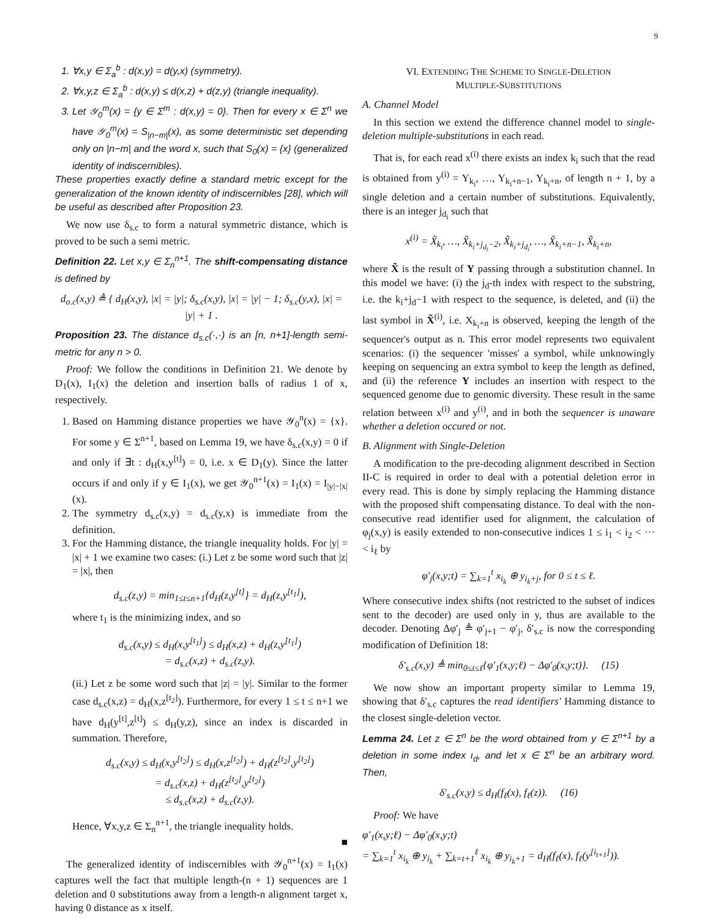9
1. ∀x,y ∈ Σ<sub>a</sub><sup>b</sup> : d(x,y) = d(y,x) (symmetry).
2. ∀x,y,z ∈ Σ<sub>a</sub><sup>b</sup> : d(x,y) ≤ d(x,z) + d(z,y) (triangle inequality).
3. Let 𝒴<sub>0</sub><sup>m</sup>(x) = {y ∈ Σ<sup>m</sup> : d(x,y) = 0}. Then for every x ∈ Σ<sup>n</sup> we have 𝒴<sub>0</sub><sup>m</sup>(x) = S<sub>|n−m|</sub>(x), as some deterministic set depending only on |n−m| and the word x, such that S<sub>0</sub>(x) = {x} (generalized identity of indiscernibles).
These properties exactly define a standard metric except for the generalization of the known identity of indiscernibles [28], which will be useful as described after Proposition 23.
We now use δ<sub>s.c</sub> to form a natural symmetric distance, which is proved to be such a semi metric.
Definition 22. Let x,y ∈ Σ<sub>n</sub><sup>n+1</sup>. The shift-compensating distance is defined by
d<sub>o.c</sub>(x,y) ≜ { d<sub>H</sub>(x,y), |x| = |y|; δ<sub>s.c</sub>(x,y), |x| = |y| − 1; δ<sub>s.c</sub>(y,x), |x| = |y| + 1 .
Proposition 23. The distance d<sub>s.c</sub>(·,·) is an [n, n+1]-length semi-metric for any n > 0.
Proof: We follow the conditions in Definition 21. We denote by D<sub>1</sub>(x), I<sub>1</sub>(x) the deletion and insertion balls of radius 1 of x, respectively.
1. Based on Hamming distance properties we have 𝒴<sub>0</sub><sup>n</sup>(x) = {x}. For some y ∈ Σ<sup>n+1</sup>, based on Lemma 19, we have δ<sub>s.c</sub>(x,y) = 0 if and only if ∃t : d<sub>H</sub>(x,y<sup>[t]</sup>) = 0, i.e. x ∈ D<sub>1</sub>(y). Since the latter occurs if and only if y ∈ I<sub>1</sub>(x), we get 𝒴<sub>0</sub><sup>n+1</sup>(x) = I<sub>1</sub>(x) = I<sub>|y|−|x|</sub>(x).
2. The symmetry d<sub>s.c</sub>(x,y) = d<sub>s.c</sub>(y,x) is immediate from the definition.
3. For the Hamming distance, the triangle inequality holds. For |y| = |x| + 1 we examine two cases: (i.) Let z be some word such that |z| = |x|, then
d<sub>s.c</sub>(z,y) = min<sub>1≤t≤n+1</sub>{d<sub>H</sub>(z,y<sup>[t]</sup>} = d<sub>H</sub>(z,y<sup>[t<sub>1</sub>]</sup>),
where t<sub>1</sub> is the minimizing index, and so
d<sub>s.c</sub>(x,y) ≤ d<sub>H</sub>(x,y<sup>[t<sub>1</sub>]</sup>) ≤ d<sub>H</sub>(x,z) + d<sub>H</sub>(z,y<sup>[t<sub>1</sub>]</sup>)
= d<sub>s.c</sub>(x,z) + d<sub>s.c</sub>(z,y).
(ii.) Let z be some word such that |z| = |y|. Similar to the former case d<sub>s.c</sub>(x,z) = d<sub>H</sub>(x,z<sup>[t<sub>2</sub>]</sup>). Furthermore, for every 1 ≤ t ≤ n+1 we have d<sub>H</sub>(y<sup>[t]</sup>,z<sup>[t]</sup>) ≤ d<sub>H</sub>(y,z), since an index is discarded in summation. Therefore,
d<sub>s.c</sub>(x,y) ≤ d<sub>H</sub>(x,y<sup>[t<sub>2</sub>]</sup>) ≤ d<sub>H</sub>(x,z<sup>[t<sub>2</sub>]</sup>) + d<sub>H</sub>(z<sup>[t<sub>2</sub>]</sup>,y<sup>[t<sub>2</sub>]</sup>)
= d<sub>s.c</sub>(x,z) + d<sub>H</sub>(z<sup>[t<sub>2</sub>]</sup>,y<sup>[t<sub>2</sub>]</sup>)
≤ d<sub>s.c</sub>(x,z) + d<sub>s.c</sub>(z,y).
Hence, ∀x,y,z ∈ Σ<sub>n</sub><sup>n+1</sup>, the triangle inequality holds.
■
The generalized identity of indiscernibles with 𝒴<sub>0</sub><sup>n+1</sup>(x) = I<sub>1</sub>(x) captures well the fact that multiple length-(n + 1) sequences are 1 deletion and 0 substitutions away from a length-n alignment target x, having 0 distance as x itself.
VI. EXTENDING THE SCHEME TO SINGLE-DELETION
MULTIPLE-SUBSTITUTIONS
A. Channel Model
In this section we extend the difference channel model to single-deletion multiple-substitutions in each read.
That is, for each read x<sup>(i)</sup> there exists an index k<sub>i</sub> such that the read is obtained from y<sup>(i)</sup> = Y<sub>k<sub>i</sub></sub>, …, Y<sub>k<sub>i</sub>+n−1</sub>, Y<sub>k<sub>i</sub>+n</sub>, of length n + 1, by a single deletion and a certain number of substitutions. Equivalently, there is an integer j<sub>d<sub>i</sub></sub> such that
x<sup>(i)</sup> = X̃<sub>k<sub>i</sub></sub>, …, X̃<sub>k<sub>i</sub>+j<sub>d<sub>i</sub></sub>−2</sub>, X̃<sub>k<sub>i</sub>+j<sub>d<sub>i</sub></sub></sub>, …, X̃<sub>k<sub>i</sub>+n−1</sub>, X̃<sub>k<sub>i</sub>+n</sub>,
where X̃ is the result of Y passing through a substitution channel. In this model we have: (i) the j<sub>d</sub>-th index with respect to the substring, i.e. the k<sub>i</sub>+j<sub>d</sub>−1 with respect to the sequence, is deleted, and (ii) the last symbol in X̃<sup>(i)</sup>, i.e. X<sub>k<sub>i</sub>+n</sub> is observed, keeping the length of the sequencer's output as n. This error model represents two equivalent scenarios: (i) the sequencer 'misses' a symbol, while unknowingly keeping on sequencing an extra symbol to keep the length as defined, and (ii) the reference Y includes an insertion with respect to the sequenced genome due to genomic diversity. These result in the same relation between x<sup>(i)</sup> and y<sup>(i)</sup>, and in both the sequencer is unaware whether a deletion occured or not.
B. Alignment with Single-Deletion
A modification to the pre-decoding alignment described in Section II-C is required in order to deal with a potential deletion error in every read. This is done by simply replacing the Hamming distance with the proposed shift compensating distance. To deal with the non-consecutive read identifier used for alignment, the calculation of φ<sub>j</sub>(x,y) is easily extended to non-consecutive indices 1 ≤ i<sub>1</sub> < i<sub>2</sub> < ··· < i<sub>ℓ</sub> by
φ′<sub>j</sub>(x,y;t) = ∑<sub>k=1</sub><sup>t</sup> x<sub>i<sub>k</sub></sub> ⊕ y<sub>i<sub>k</sub>+j</sub>, for 0 ≤ t ≤ ℓ.
Where consecutive index shifts (not restricted to the subset of indices sent to the decoder) are used only in y, thus are available to the decoder. Denoting Δφ′<sub>j</sub> ≜ φ′<sub>j+1</sub> − φ′<sub>j</sub>, δ′<sub>s.c</sub> is now the corresponding modification of Definition 18:
δ′<sub>s.c</sub>(x,y) ≜ min<sub>0≤t≤ℓ</sub>{φ′<sub>1</sub>(x,y;ℓ) − Δφ′<sub>0</sub>(x,y;t)}. (15)
We now show an important property similar to Lemma 19, showing that δ′<sub>s.c</sub> captures the read identifiers' Hamming distance to the closest single-deletion vector.
Lemma 24. Let z ∈ Σ<sup>n</sup> be the word obtained from y ∈ Σ<sup>n+1</sup> by a deletion in some index ı<sub>d</sub>, and let x ∈ Σ<sup>n</sup> be an arbitrary word. Then,
δ′<sub>s.c</sub>(x,y) ≤ d<sub>H</sub>(f<sub>ℓ</sub>(x), f<sub>ℓ</sub>(z)). (16)
Proof: We have
φ′<sub>1</sub>(x,y;ℓ) − Δφ′<sub>0</sub>(x,y;t)
= ∑<sub>k=1</sub><sup>t</sup> x<sub>i<sub>k</sub></sub> ⊕ y<sub>i<sub>k</sub></sub> + ∑<sub>k=t+1</sub><sup>ℓ</sup> x<sub>i<sub>k</sub></sub> ⊕ y<sub>i<sub>k</sub>+1</sub> = d<sub>H</sub>(f<sub>ℓ</sub>(x), f<sub>ℓ</sub>(y<sup>[i<sub>t+1</sub>]</sup>)).